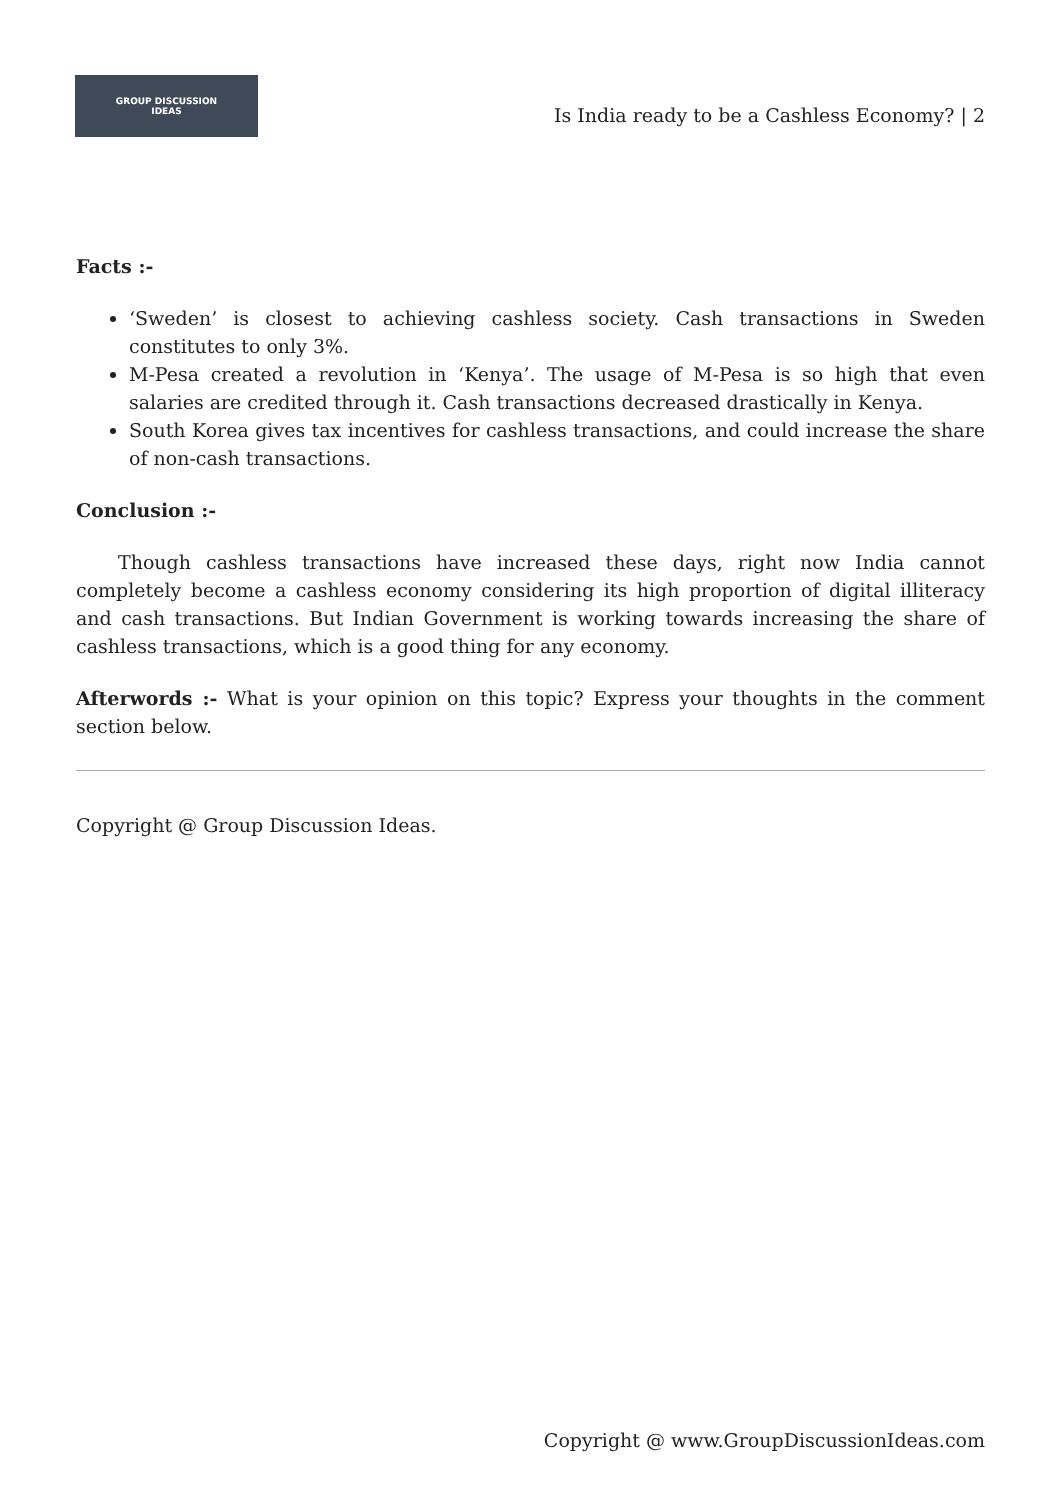GROUP DISCUSSION
IDEAS
Is India ready to be a Cashless Economy? | 2
Facts :-
‘Sweden’ is closest to achieving cashless society. Cash transactions in Sweden constitutes to only 3%.
M-Pesa created a revolution in ‘Kenya’. The usage of M-Pesa is so high that even salaries are credited through it. Cash transactions decreased drastically in Kenya.
South Korea gives tax incentives for cashless transactions, and could increase the share of non-cash transactions.
Conclusion :-
Though cashless transactions have increased these days, right now India cannot completely become a cashless economy considering its high proportion of digital illiteracy and cash transactions. But Indian Government is working towards increasing the share of cashless transactions, which is a good thing for any economy.
Afterwords :- What is your opinion on this topic? Express your thoughts in the comment section below.
Copyright @ Group Discussion Ideas.
Copyright @ www.GroupDiscussionIdeas.com